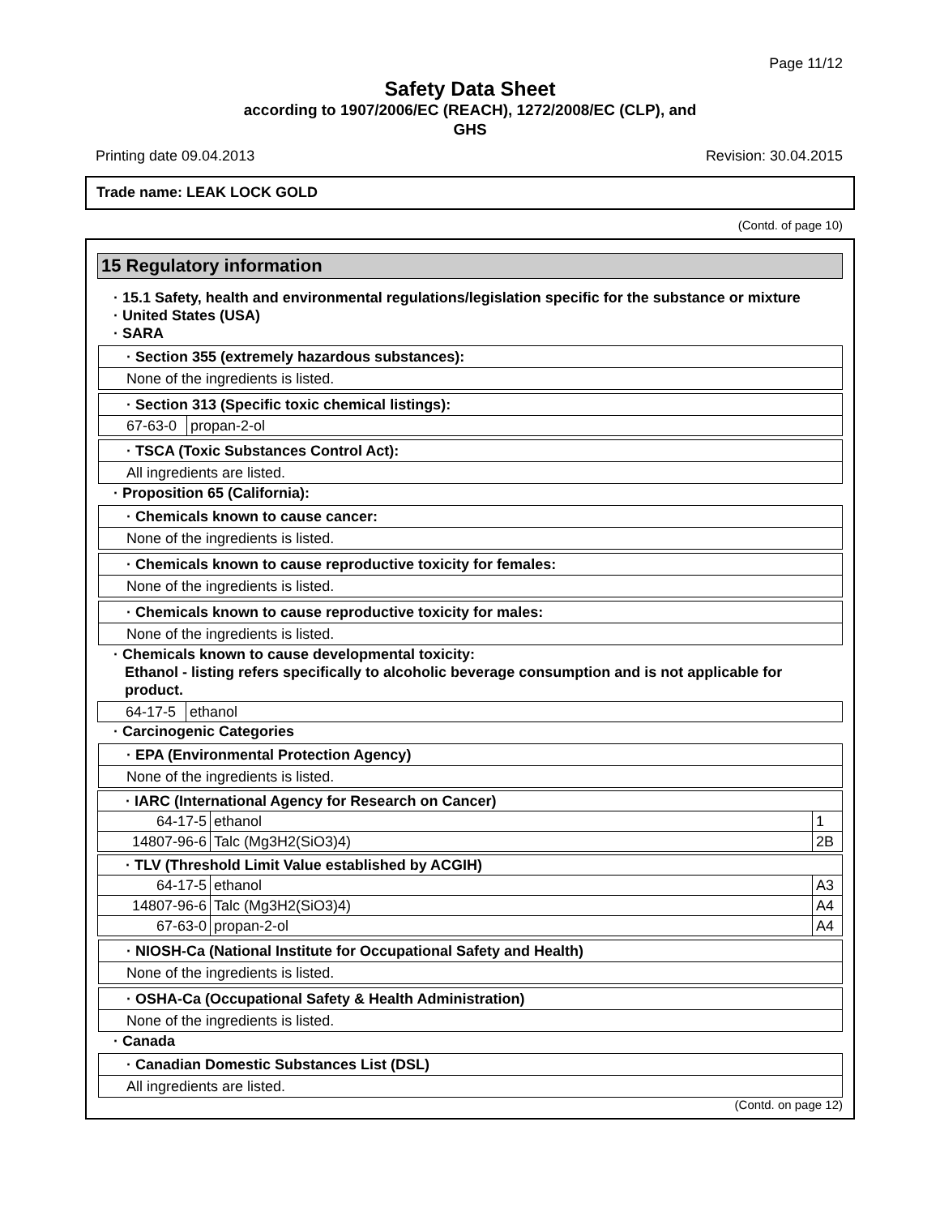Page 11/12
Safety Data Sheet
according to 1907/2006/EC (REACH), 1272/2008/EC (CLP), and
GHS
Printing date 09.04.2013 Revision: 30.04.2015
Trade name: LEAK LOCK GOLD
(Contd. of page 10)
15 Regulatory information
· 15.1 Safety, health and environmental regulations/legislation specific for the substance or mixture
· United States (USA)
· SARA
· Section 355 (extremely hazardous substances):
None of the ingredients is listed.
· Section 313 (Specific toxic chemical listings):
| 67-63-0 | propan-2-ol |
· TSCA (Toxic Substances Control Act):
All ingredients are listed.
· Proposition 65 (California):
· Chemicals known to cause cancer:
None of the ingredients is listed.
· Chemicals known to cause reproductive toxicity for females:
None of the ingredients is listed.
· Chemicals known to cause reproductive toxicity for males:
None of the ingredients is listed.
· Chemicals known to cause developmental toxicity:
Ethanol - listing refers specifically to alcoholic beverage consumption and is not applicable for product.
| 64-17-5 | ethanol |
· Carcinogenic Categories
· EPA (Environmental Protection Agency)
None of the ingredients is listed.
| · IARC (International Agency for Research on Cancer) | | |
| 64-17-5 | ethanol | 1 |
| 14807-96-6 | Talc (Mg3H2(SiO3)4) | 2B |
| · TLV (Threshold Limit Value established by ACGIH) | | |
| 64-17-5 | ethanol | A3 |
| 14807-96-6 | Talc (Mg3H2(SiO3)4) | A4 |
| 67-63-0 | propan-2-ol | A4 |
· NIOSH-Ca (National Institute for Occupational Safety and Health)
None of the ingredients is listed.
· OSHA-Ca (Occupational Safety & Health Administration)
None of the ingredients is listed.
· Canada
· Canadian Domestic Substances List (DSL)
All ingredients are listed.
(Contd. on page 12)